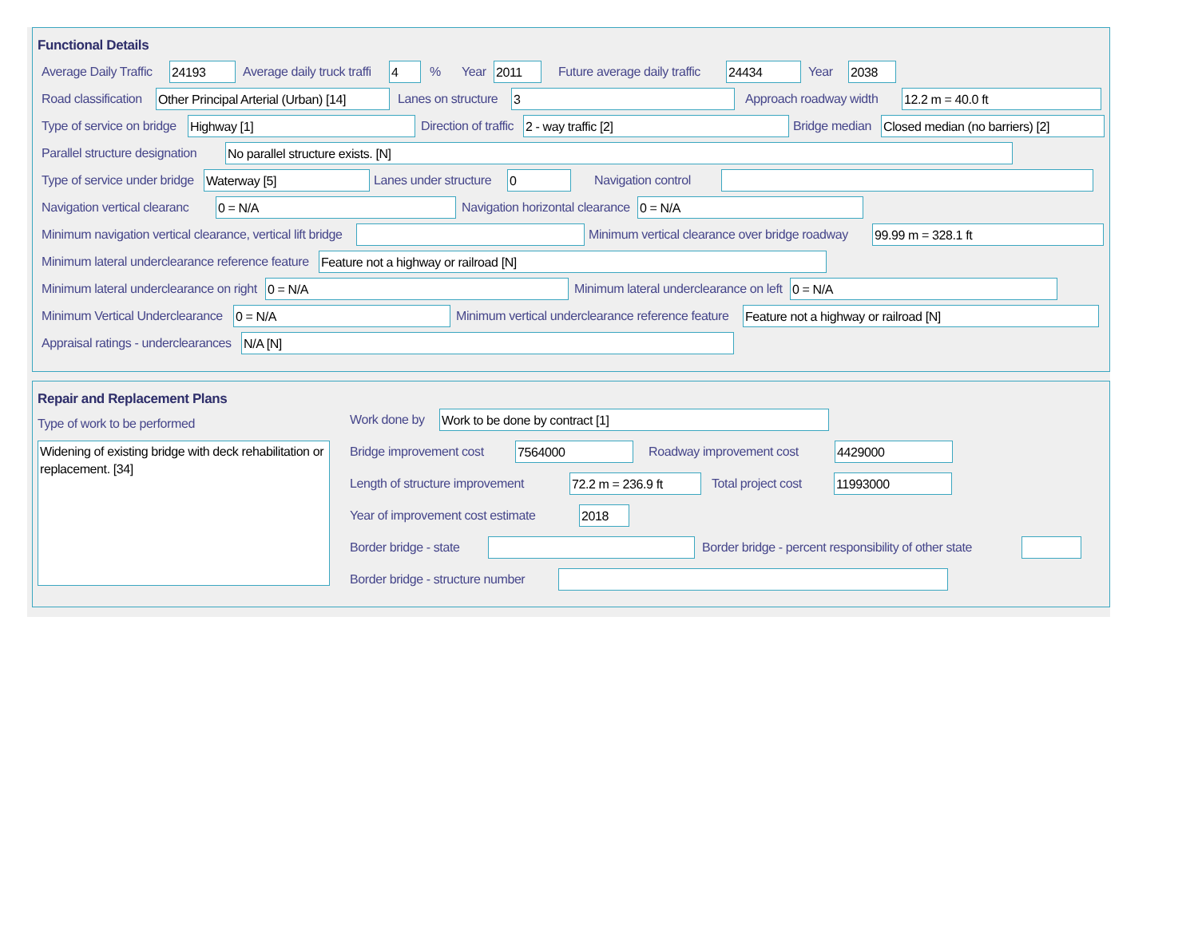Functional Details
Average Daily Traffic 24193 Average daily truck traffi 4% Year 2011 Future average daily traffic 24434 Year 2038
Road classification Other Principal Arterial (Urban) [14] Lanes on structure 3 Approach roadway width 12.2 m = 40.0 ft
Type of service on bridge Highway [1] Direction of traffic 2 - way traffic [2] Bridge median Closed median (no barriers) [2]
Parallel structure designation No parallel structure exists. [N]
Type of service under bridge Waterway [5] Lanes under structure 0 Navigation control
Navigation vertical clearanc 0 = N/A Navigation horizontal clearance 0 = N/A
Minimum navigation vertical clearance, vertical lift bridge Minimum vertical clearance over bridge roadway 99.99 m = 328.1 ft
Minimum lateral underclearance reference feature Feature not a highway or railroad [N]
Minimum lateral underclearance on right 0 = N/A Minimum lateral underclearance on left 0 = N/A
Minimum Vertical Underclearance 0 = N/A Minimum vertical underclearance reference feature Feature not a highway or railroad [N]
Appraisal ratings - underclearances N/A [N]
Repair and Replacement Plans
Type of work to be performed
Widening of existing bridge with deck rehabilitation or replacement. [34]
Work done by Work to be done by contract [1]
Bridge improvement cost 7564000 Roadway improvement cost 4429000
Length of structure improvement 72.2 m = 236.9 ft Total project cost 11993000
Year of improvement cost estimate 2018
Border bridge - state Border bridge - percent responsibility of other state
Border bridge - structure number